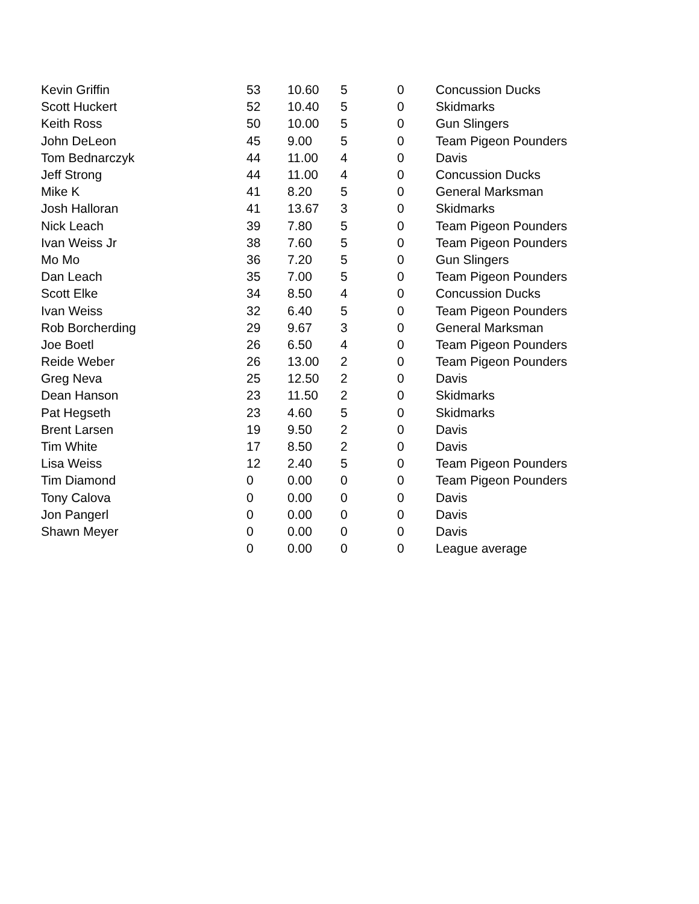| Kevin Griffin | 53 | 10.60 | 5 | 0 | Concussion Ducks |
| Scott Huckert | 52 | 10.40 | 5 | 0 | Skidmarks |
| Keith Ross | 50 | 10.00 | 5 | 0 | Gun Slingers |
| John DeLeon | 45 | 9.00 | 5 | 0 | Team Pigeon Pounders |
| Tom Bednarczyk | 44 | 11.00 | 4 | 0 | Davis |
| Jeff Strong | 44 | 11.00 | 4 | 0 | Concussion Ducks |
| Mike K | 41 | 8.20 | 5 | 0 | General Marksman |
| Josh Halloran | 41 | 13.67 | 3 | 0 | Skidmarks |
| Nick Leach | 39 | 7.80 | 5 | 0 | Team Pigeon Pounders |
| Ivan Weiss Jr | 38 | 7.60 | 5 | 0 | Team Pigeon Pounders |
| Mo Mo | 36 | 7.20 | 5 | 0 | Gun Slingers |
| Dan Leach | 35 | 7.00 | 5 | 0 | Team Pigeon Pounders |
| Scott Elke | 34 | 8.50 | 4 | 0 | Concussion Ducks |
| Ivan Weiss | 32 | 6.40 | 5 | 0 | Team Pigeon Pounders |
| Rob Borcherding | 29 | 9.67 | 3 | 0 | General Marksman |
| Joe Boetl | 26 | 6.50 | 4 | 0 | Team Pigeon Pounders |
| Reide Weber | 26 | 13.00 | 2 | 0 | Team Pigeon Pounders |
| Greg Neva | 25 | 12.50 | 2 | 0 | Davis |
| Dean Hanson | 23 | 11.50 | 2 | 0 | Skidmarks |
| Pat Hegseth | 23 | 4.60 | 5 | 0 | Skidmarks |
| Brent Larsen | 19 | 9.50 | 2 | 0 | Davis |
| Tim White | 17 | 8.50 | 2 | 0 | Davis |
| Lisa Weiss | 12 | 2.40 | 5 | 0 | Team Pigeon Pounders |
| Tim Diamond | 0 | 0.00 | 0 | 0 | Team Pigeon Pounders |
| Tony Calova | 0 | 0.00 | 0 | 0 | Davis |
| Jon Pangerl | 0 | 0.00 | 0 | 0 | Davis |
| Shawn Meyer | 0 | 0.00 | 0 | 0 | Davis |
| | 0 | 0.00 | 0 | 0 | League average |